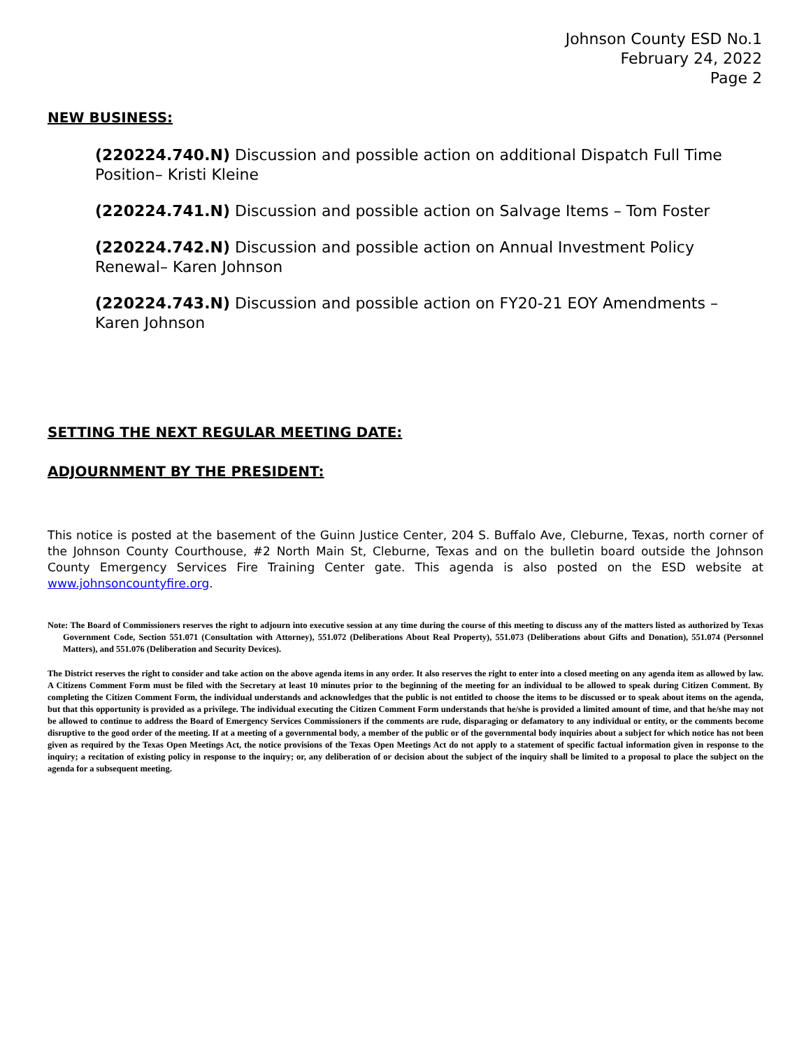Johnson County ESD No.1
February 24, 2022
Page 2
NEW BUSINESS:
(220224.740.N) Discussion and possible action on additional Dispatch Full Time Position– Kristi Kleine
(220224.741.N) Discussion and possible action on Salvage Items – Tom Foster
(220224.742.N) Discussion and possible action on Annual Investment Policy Renewal– Karen Johnson
(220224.743.N) Discussion and possible action on FY20-21 EOY Amendments – Karen Johnson
SETTING THE NEXT REGULAR MEETING DATE:
ADJOURNMENT BY THE PRESIDENT:
This notice is posted at the basement of the Guinn Justice Center, 204 S. Buffalo Ave, Cleburne, Texas, north corner of the Johnson County Courthouse, #2 North Main St, Cleburne, Texas and on the bulletin board outside the Johnson County Emergency Services Fire Training Center gate. This agenda is also posted on the ESD website at www.johnsoncountyfire.org.
Note: The Board of Commissioners reserves the right to adjourn into executive session at any time during the course of this meeting to discuss any of the matters listed as authorized by Texas Government Code, Section 551.071 (Consultation with Attorney), 551.072 (Deliberations About Real Property), 551.073 (Deliberations about Gifts and Donation), 551.074 (Personnel Matters), and 551.076 (Deliberation and Security Devices).
The District reserves the right to consider and take action on the above agenda items in any order. It also reserves the right to enter into a closed meeting on any agenda item as allowed by law. A Citizens Comment Form must be filed with the Secretary at least 10 minutes prior to the beginning of the meeting for an individual to be allowed to speak during Citizen Comment. By completing the Citizen Comment Form, the individual understands and acknowledges that the public is not entitled to choose the items to be discussed or to speak about items on the agenda, but that this opportunity is provided as a privilege. The individual executing the Citizen Comment Form understands that he/she is provided a limited amount of time, and that he/she may not be allowed to continue to address the Board of Emergency Services Commissioners if the comments are rude, disparaging or defamatory to any individual or entity, or the comments become disruptive to the good order of the meeting. If at a meeting of a governmental body, a member of the public or of the governmental body inquiries about a subject for which notice has not been given as required by the Texas Open Meetings Act, the notice provisions of the Texas Open Meetings Act do not apply to a statement of specific factual information given in response to the inquiry; a recitation of existing policy in response to the inquiry; or, any deliberation of or decision about the subject of the inquiry shall be limited to a proposal to place the subject on the agenda for a subsequent meeting.